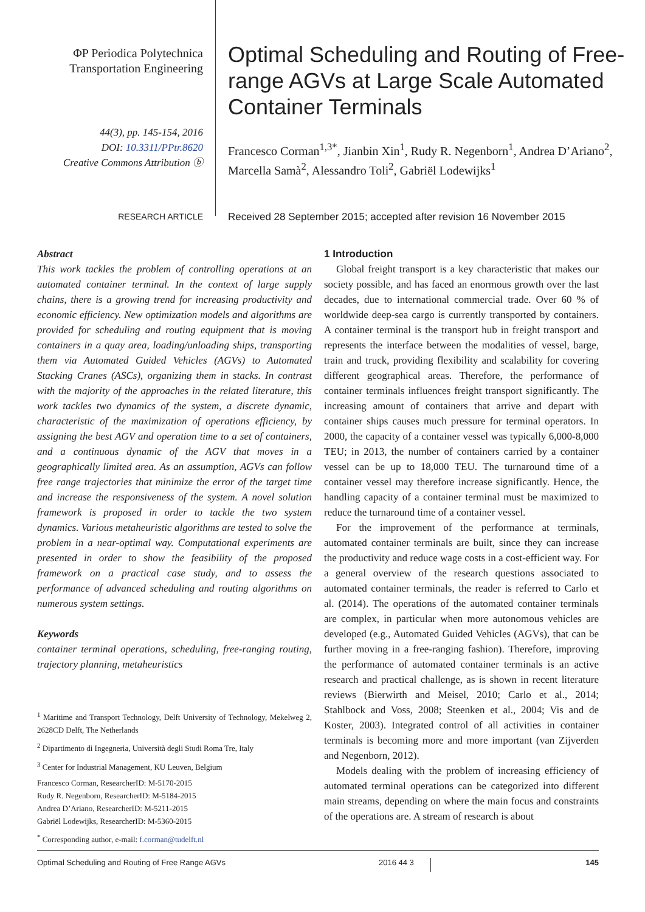ΦP Periodica Polytechnica
Transportation Engineering
44(3), pp. 145-154, 2016
DOI: 10.3311/PPtr.8620
Creative Commons Attribution ⓑ
RESEARCH ARTICLE
Optimal Scheduling and Routing of Free-range AGVs at Large Scale Automated Container Terminals
Francesco Corman<sup>1,3*</sup>, Jianbin Xin<sup>1</sup>, Rudy R. Negenborn<sup>1</sup>, Andrea D’Ariano<sup>2</sup>, Marcella Samà<sup>2</sup>, Alessandro Toli<sup>2</sup>, Gabriël Lodewijks<sup>1</sup>
Received 28 September 2015; accepted after revision 16 November 2015
Abstract
This work tackles the problem of controlling operations at an automated container terminal. In the context of large supply chains, there is a growing trend for increasing productivity and economic efficiency. New optimization models and algorithms are provided for scheduling and routing equipment that is moving containers in a quay area, loading/unloading ships, transporting them via Automated Guided Vehicles (AGVs) to Automated Stacking Cranes (ASCs), organizing them in stacks. In contrast with the majority of the approaches in the related literature, this work tackles two dynamics of the system, a discrete dynamic, characteristic of the maximization of operations efficiency, by assigning the best AGV and operation time to a set of containers, and a continuous dynamic of the AGV that moves in a geographically limited area. As an assumption, AGVs can follow free range trajectories that minimize the error of the target time and increase the responsiveness of the system. A novel solution framework is proposed in order to tackle the two system dynamics. Various metaheuristic algorithms are tested to solve the problem in a near-optimal way. Computational experiments are presented in order to show the feasibility of the proposed framework on a practical case study, and to assess the performance of advanced scheduling and routing algorithms on numerous system settings.
Keywords
container terminal operations, scheduling, free-ranging routing, trajectory planning, metaheuristics
<sup>1</sup> Maritime and Transport Technology, Delft University of Technology, Mekelweg 2, 2628CD Delft, The Netherlands
<sup>2</sup> Dipartimento di Ingegneria, Università degli Studi Roma Tre, Italy
<sup>3</sup> Center for Industrial Management, KU Leuven, Belgium
Francesco Corman, ResearcherID: M-5170-2015
Rudy R. Negenborn, ResearcherID: M-5184-2015
Andrea D’Ariano, ResearcherID: M-5211-2015
Gabriël Lodewijks, ResearcherID: M-5360-2015
<sup>*</sup> Corresponding author, e-mail: f.corman@tudelft.nl
1 Introduction
Global freight transport is a key characteristic that makes our society possible, and has faced an enormous growth over the last decades, due to international commercial trade. Over 60 % of worldwide deep-sea cargo is currently transported by containers. A container terminal is the transport hub in freight transport and represents the interface between the modalities of vessel, barge, train and truck, providing flexibility and scalability for covering different geographical areas. Therefore, the performance of container terminals influences freight transport significantly. The increasing amount of containers that arrive and depart with container ships causes much pressure for terminal operators. In 2000, the capacity of a container vessel was typically 6,000-8,000 TEU; in 2013, the number of containers carried by a container vessel can be up to 18,000 TEU. The turnaround time of a container vessel may therefore increase significantly. Hence, the handling capacity of a container terminal must be maximized to reduce the turnaround time of a container vessel.
For the improvement of the performance at terminals, automated container terminals are built, since they can increase the productivity and reduce wage costs in a cost-efficient way. For a general overview of the research questions associated to automated container terminals, the reader is referred to Carlo et al. (2014). The operations of the automated container terminals are complex, in particular when more autonomous vehicles are developed (e.g., Automated Guided Vehicles (AGVs), that can be further moving in a free-ranging fashion). Therefore, improving the performance of automated container terminals is an active research and practical challenge, as is shown in recent literature reviews (Bierwirth and Meisel, 2010; Carlo et al., 2014; Stahlbock and Voss, 2008; Steenken et al., 2004; Vis and de Koster, 2003). Integrated control of all activities in container terminals is becoming more and more important (van Zijverden and Negenborn, 2012).
Models dealing with the problem of increasing efficiency of automated terminal operations can be categorized into different main streams, depending on where the main focus and constraints of the operations are. A stream of research is about
Optimal Scheduling and Routing of Free Range AGVs 2016 44 3 145